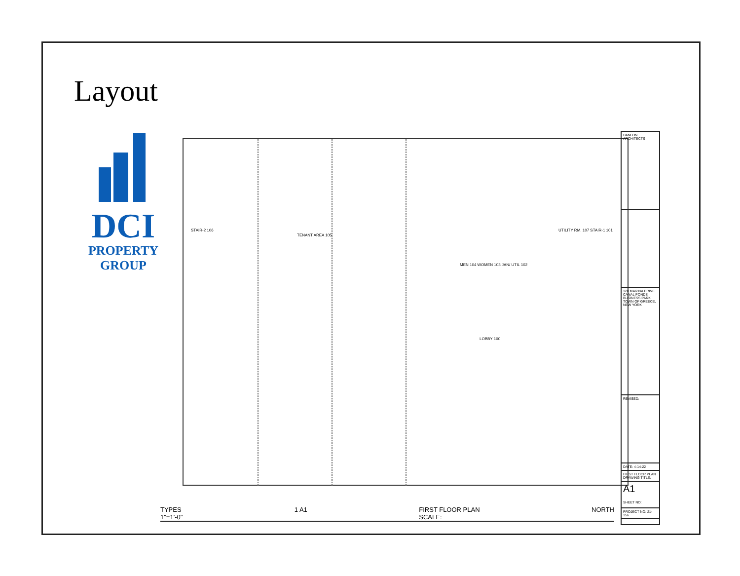Layout
DCI
PROPERTY
GROUP
TENANT AREA 105
STAIR-2 106
MEN 104 WOMEN 103 JAN/ UTIL 102
LOBBY 100
UTILITY RM. 107 STAIR-1 101
HANLON ARCHITECTS
120 MARINA DRIVE
CANAL PONDS BUSINESS PARK
TOWN OF GREECE, NEW YORK
REVISED:
DATE: 4-14-22
FIRST FLOOR PLAN
DRAWING TITLE:
A1
SHEET NO:
PROJECT NO: 21-156
TYPES
1"=1'-0"
1 A1 FIRST FLOOR PLAN
SCALE:
NORTH